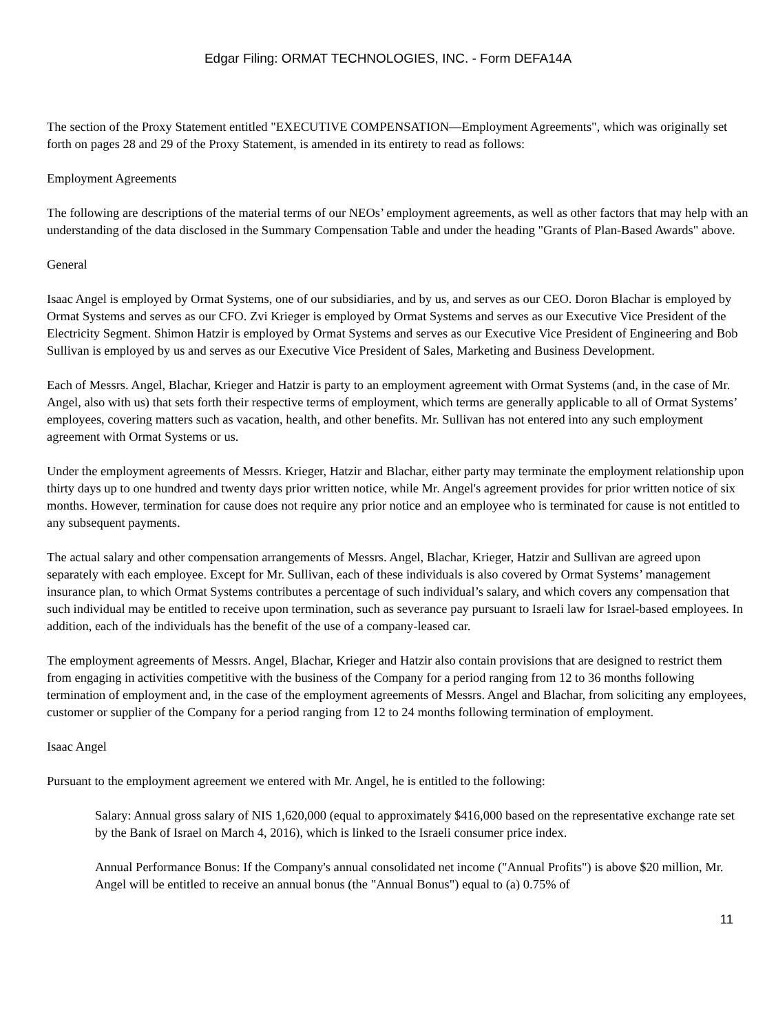Edgar Filing: ORMAT TECHNOLOGIES, INC. - Form DEFA14A
The section of the Proxy Statement entitled "EXECUTIVE COMPENSATION—Employment Agreements", which was originally set forth on pages 28 and 29 of the Proxy Statement, is amended in its entirety to read as follows:
Employment Agreements
The following are descriptions of the material terms of our NEOs’ employment agreements, as well as other factors that may help with an understanding of the data disclosed in the Summary Compensation Table and under the heading "Grants of Plan-Based Awards" above.
General
Isaac Angel is employed by Ormat Systems, one of our subsidiaries, and by us, and serves as our CEO. Doron Blachar is employed by Ormat Systems and serves as our CFO. Zvi Krieger is employed by Ormat Systems and serves as our Executive Vice President of the Electricity Segment. Shimon Hatzir is employed by Ormat Systems and serves as our Executive Vice President of Engineering and Bob Sullivan is employed by us and serves as our Executive Vice President of Sales, Marketing and Business Development.
Each of Messrs. Angel, Blachar, Krieger and Hatzir is party to an employment agreement with Ormat Systems (and, in the case of Mr. Angel, also with us) that sets forth their respective terms of employment, which terms are generally applicable to all of Ormat Systems’ employees, covering matters such as vacation, health, and other benefits. Mr. Sullivan has not entered into any such employment agreement with Ormat Systems or us.
Under the employment agreements of Messrs. Krieger, Hatzir and Blachar, either party may terminate the employment relationship upon thirty days up to one hundred and twenty days prior written notice, while Mr. Angel's agreement provides for prior written notice of six months. However, termination for cause does not require any prior notice and an employee who is terminated for cause is not entitled to any subsequent payments.
The actual salary and other compensation arrangements of Messrs. Angel, Blachar, Krieger, Hatzir and Sullivan are agreed upon separately with each employee. Except for Mr. Sullivan, each of these individuals is also covered by Ormat Systems’ management insurance plan, to which Ormat Systems contributes a percentage of such individual’s salary, and which covers any compensation that such individual may be entitled to receive upon termination, such as severance pay pursuant to Israeli law for Israel-based employees. In addition, each of the individuals has the benefit of the use of a company-leased car.
The employment agreements of Messrs. Angel, Blachar, Krieger and Hatzir also contain provisions that are designed to restrict them from engaging in activities competitive with the business of the Company for a period ranging from 12 to 36 months following termination of employment and, in the case of the employment agreements of Messrs. Angel and Blachar, from soliciting any employees, customer or supplier of the Company for a period ranging from 12 to 24 months following termination of employment.
Isaac Angel
Pursuant to the employment agreement we entered with Mr. Angel, he is entitled to the following:
Salary: Annual gross salary of NIS 1,620,000 (equal to approximately $416,000 based on the representative exchange rate set by the Bank of Israel on March 4, 2016), which is linked to the Israeli consumer price index.
Annual Performance Bonus: If the Company's annual consolidated net income ("Annual Profits") is above $20 million, Mr. Angel will be entitled to receive an annual bonus (the "Annual Bonus") equal to (a) 0.75% of
11